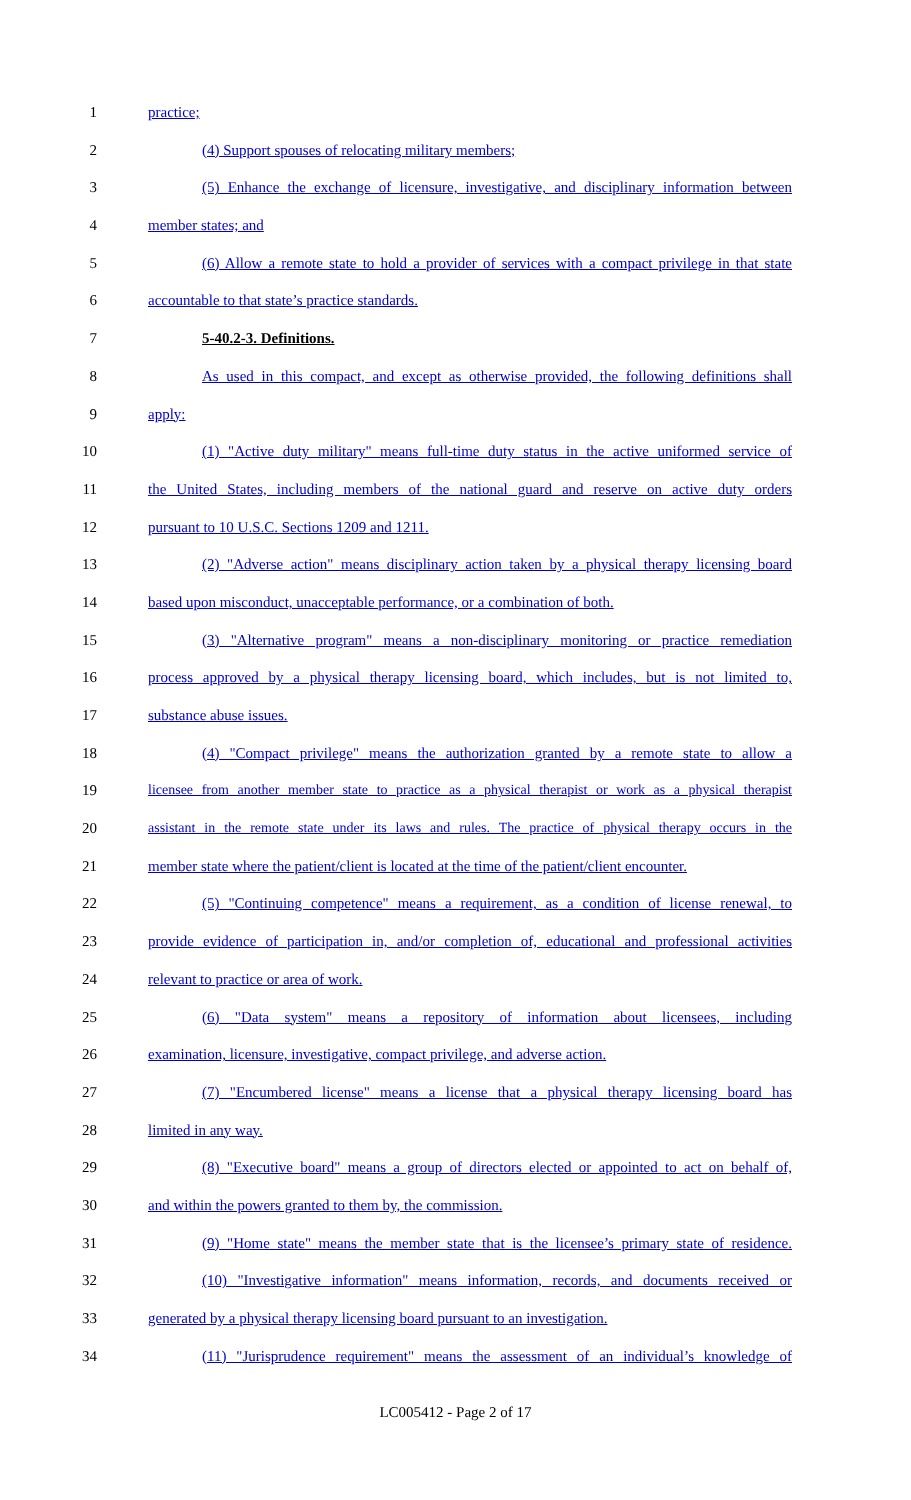1 practice;
2 (4) Support spouses of relocating military members;
3 (5) Enhance the exchange of licensure, investigative, and disciplinary information between
4 member states; and
5 (6) Allow a remote state to hold a provider of services with a compact privilege in that state
6 accountable to that state’s practice standards.
7 5-40.2-3. Definitions.
8 As used in this compact, and except as otherwise provided, the following definitions shall
9 apply:
10 (1) "Active duty military" means full-time duty status in the active uniformed service of
11 the United States, including members of the national guard and reserve on active duty orders
12 pursuant to 10 U.S.C. Sections 1209 and 1211.
13 (2) "Adverse action" means disciplinary action taken by a physical therapy licensing board
14 based upon misconduct, unacceptable performance, or a combination of both.
15 (3) "Alternative program" means a non-disciplinary monitoring or practice remediation
16 process approved by a physical therapy licensing board, which includes, but is not limited to,
17 substance abuse issues.
18 (4) "Compact privilege" means the authorization granted by a remote state to allow a
19 licensee from another member state to practice as a physical therapist or work as a physical therapist
20 assistant in the remote state under its laws and rules. The practice of physical therapy occurs in the
21 member state where the patient/client is located at the time of the patient/client encounter.
22 (5) "Continuing competence" means a requirement, as a condition of license renewal, to
23 provide evidence of participation in, and/or completion of, educational and professional activities
24 relevant to practice or area of work.
25 (6) "Data system" means a repository of information about licensees, including
26 examination, licensure, investigative, compact privilege, and adverse action.
27 (7) "Encumbered license" means a license that a physical therapy licensing board has
28 limited in any way.
29 (8) "Executive board" means a group of directors elected or appointed to act on behalf of,
30 and within the powers granted to them by, the commission.
31 (9) "Home state" means the member state that is the licensee’s primary state of residence.
32 (10) "Investigative information" means information, records, and documents received or
33 generated by a physical therapy licensing board pursuant to an investigation.
34 (11) "Jurisprudence requirement" means the assessment of an individual’s knowledge of
LC005412 - Page 2 of 17